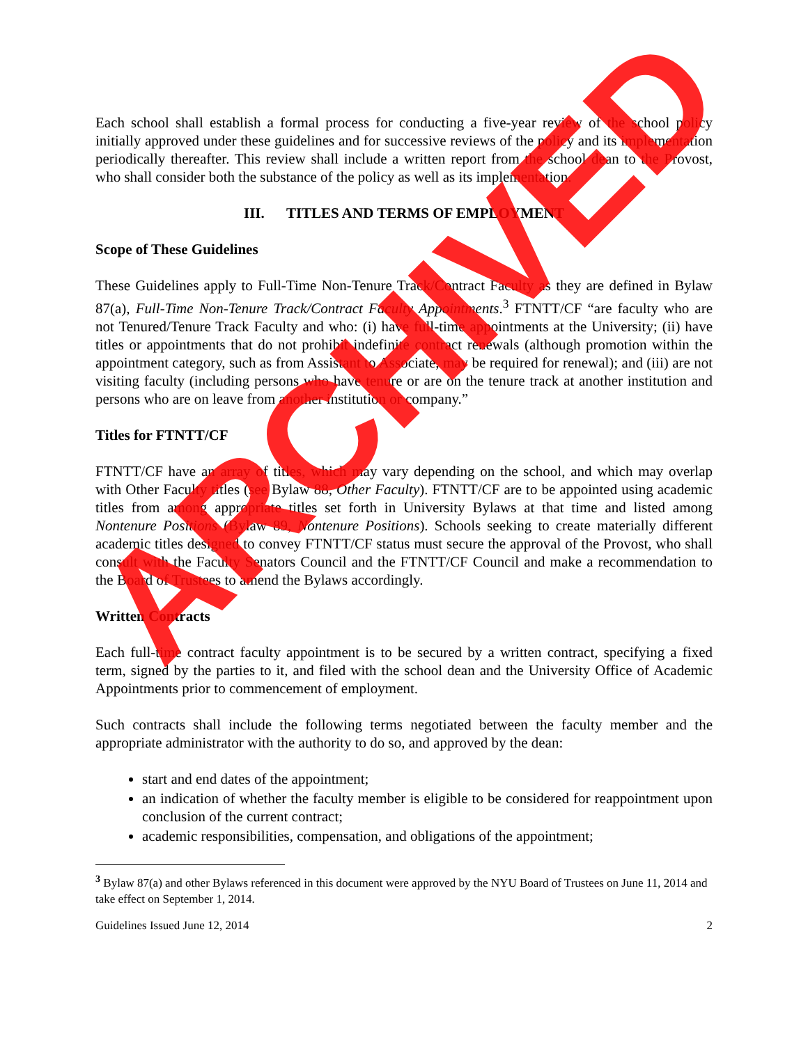Each school shall establish a formal process for conducting a five-year review of the school policy initially approved under these guidelines and for successive reviews of the policy and its implementation periodically thereafter. This review shall include a written report from the school dean to the Provost, who shall consider both the substance of the policy as well as its implementation.
III. TITLES AND TERMS OF EMPLOYMENT
Scope of These Guidelines
These Guidelines apply to Full-Time Non-Tenure Track/Contract Faculty as they are defined in Bylaw 87(a), Full-Time Non-Tenure Track/Contract Faculty Appointments.<sup>3</sup> FTNTT/CF “are faculty who are not Tenured/Tenure Track Faculty and who: (i) have full-time appointments at the University; (ii) have titles or appointments that do not prohibit indefinite contract renewals (although promotion within the appointment category, such as from Assistant to Associate, may be required for renewal); and (iii) are not visiting faculty (including persons who have tenure or are on the tenure track at another institution and persons who are on leave from another institution or company.”
Titles for FTNTT/CF
FTNTT/CF have an array of titles, which may vary depending on the school, and which may overlap with Other Faculty titles (see Bylaw 88, Other Faculty). FTNTT/CF are to be appointed using academic titles from among appropriate titles set forth in University Bylaws at that time and listed among Nontenure Positions (Bylaw 89, Nontenure Positions). Schools seeking to create materially different academic titles designed to convey FTNTT/CF status must secure the approval of the Provost, who shall consult with the Faculty Senators Council and the FTNTT/CF Council and make a recommendation to the Board of Trustees to amend the Bylaws accordingly.
Written Contracts
Each full-time contract faculty appointment is to be secured by a written contract, specifying a fixed term, signed by the parties to it, and filed with the school dean and the University Office of Academic Appointments prior to commencement of employment.
Such contracts shall include the following terms negotiated between the faculty member and the appropriate administrator with the authority to do so, and approved by the dean:
start and end dates of the appointment;
an indication of whether the faculty member is eligible to be considered for reappointment upon conclusion of the current contract;
academic responsibilities, compensation, and obligations of the appointment;
<sup>3</sup> Bylaw 87(a) and other Bylaws referenced in this document were approved by the NYU Board of Trustees on June 11, 2014 and take effect on September 1, 2014.
Guidelines Issued June 12, 2014 2
ARCHIVED